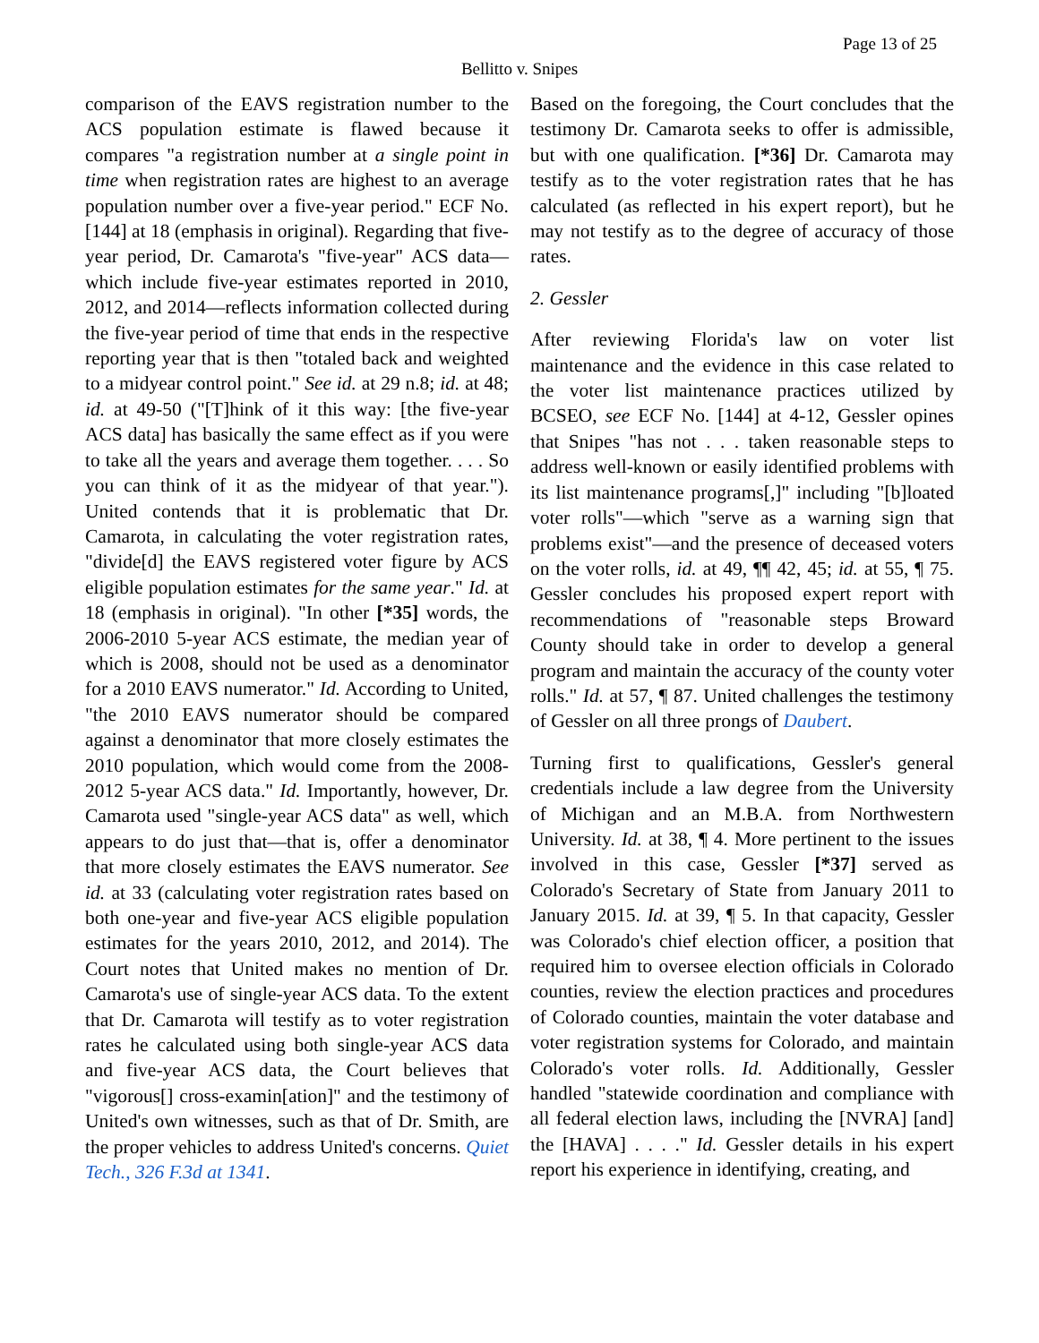Page 13 of 25
Bellitto v. Snipes
comparison of the EAVS registration number to the ACS population estimate is flawed because it compares "a registration number at a single point in time when registration rates are highest to an average population number over a five-year period." ECF No. [144] at 18 (emphasis in original). Regarding that five-year period, Dr. Camarota's "five-year" ACS data—which include five-year estimates reported in 2010, 2012, and 2014—reflects information collected during the five-year period of time that ends in the respective reporting year that is then "totaled back and weighted to a midyear control point." See id. at 29 n.8; id. at 48; id. at 49-50 ("[T]hink of it this way: [the five-year ACS data] has basically the same effect as if you were to take all the years and average them together. . . . So you can think of it as the midyear of that year."). United contends that it is problematic that Dr. Camarota, in calculating the voter registration rates, "divide[d] the EAVS registered voter figure by ACS eligible population estimates for the same year." Id. at 18 (emphasis in original). "In other [*35] words, the 2006-2010 5-year ACS estimate, the median year of which is 2008, should not be used as a denominator for a 2010 EAVS numerator." Id. According to United, "the 2010 EAVS numerator should be compared against a denominator that more closely estimates the 2010 population, which would come from the 2008-2012 5-year ACS data." Id. Importantly, however, Dr. Camarota used "single-year ACS data" as well, which appears to do just that—that is, offer a denominator that more closely estimates the EAVS numerator. See id. at 33 (calculating voter registration rates based on both one-year and five-year ACS eligible population estimates for the years 2010, 2012, and 2014). The Court notes that United makes no mention of Dr. Camarota's use of single-year ACS data. To the extent that Dr. Camarota will testify as to voter registration rates he calculated using both single-year ACS data and five-year ACS data, the Court believes that "vigorous[] cross-examin[ation]" and the testimony of United's own witnesses, such as that of Dr. Smith, are the proper vehicles to address United's concerns. Quiet Tech., 326 F.3d at 1341.
Based on the foregoing, the Court concludes that the testimony Dr. Camarota seeks to offer is admissible, but with one qualification. [*36] Dr. Camarota may testify as to the voter registration rates that he has calculated (as reflected in his expert report), but he may not testify as to the degree of accuracy of those rates.
2. Gessler
After reviewing Florida's law on voter list maintenance and the evidence in this case related to the voter list maintenance practices utilized by BCSEO, see ECF No. [144] at 4-12, Gessler opines that Snipes "has not . . . taken reasonable steps to address well-known or easily identified problems with its list maintenance programs[,]" including "[b]loated voter rolls"—which "serve as a warning sign that problems exist"—and the presence of deceased voters on the voter rolls, id. at 49, ¶¶ 42, 45; id. at 55, ¶ 75. Gessler concludes his proposed expert report with recommendations of "reasonable steps Broward County should take in order to develop a general program and maintain the accuracy of the county voter rolls." Id. at 57, ¶ 87. United challenges the testimony of Gessler on all three prongs of Daubert.
Turning first to qualifications, Gessler's general credentials include a law degree from the University of Michigan and an M.B.A. from Northwestern University. Id. at 38, ¶ 4. More pertinent to the issues involved in this case, Gessler [*37] served as Colorado's Secretary of State from January 2011 to January 2015. Id. at 39, ¶ 5. In that capacity, Gessler was Colorado's chief election officer, a position that required him to oversee election officials in Colorado counties, review the election practices and procedures of Colorado counties, maintain the voter database and voter registration systems for Colorado, and maintain Colorado's voter rolls. Id. Additionally, Gessler handled "statewide coordination and compliance with all federal election laws, including the [NVRA] [and] the [HAVA] . . . ." Id. Gessler details in his expert report his experience in identifying, creating, and